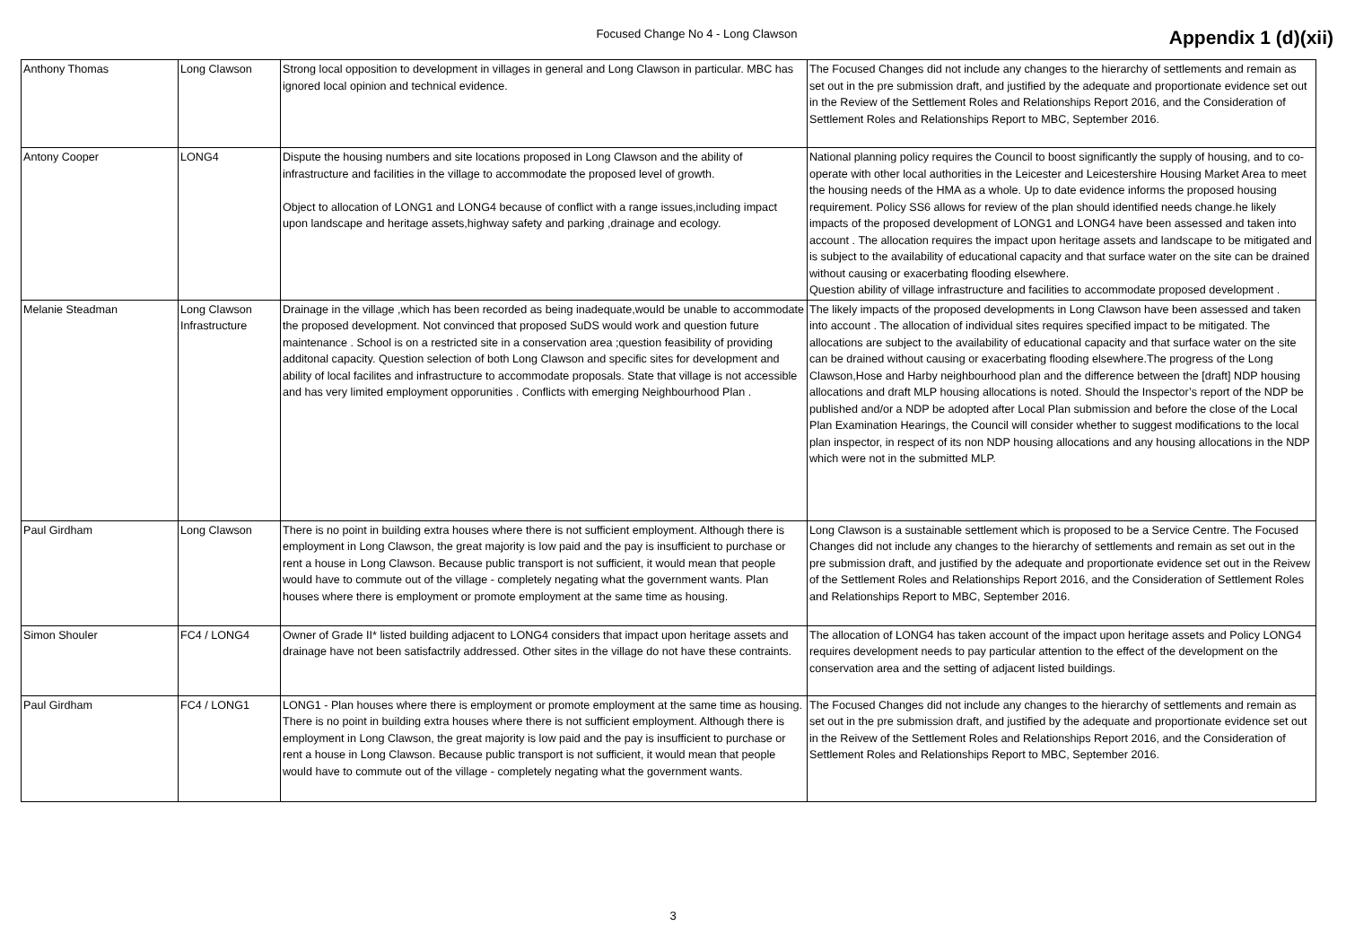Focused Change No 4 - Long Clawson
Appendix 1 (d)(xii)
| Anthony Thomas | Long Clawson | Strong local opposition to development in villages in general and Long Clawson in particular. MBC has ignored local opinion and technical evidence. | The Focused Changes did not include any changes to the hierarchy of settlements and remain as set out in the pre submission draft, and justified by the adequate and proportionate evidence set out in the Review of the Settlement Roles and Relationships Report 2016, and the Consideration of Settlement Roles and Relationships Report to MBC, September 2016. |
| Antony Cooper | LONG4 | Dispute the housing numbers and site locations proposed in Long Clawson and the ability of infrastructure and facilities in the village to accommodate the proposed level of growth. Object to allocation of LONG1 and LONG4 because of conflict with a range issues,including impact upon landscape and heritage assets,highway safety and parking ,drainage and ecology. | National planning policy requires the Council to boost significantly the supply of housing, and to co-operate with other local authorities in the Leicester and Leicestershire Housing Market Area to meet the housing needs of the HMA as a whole. Up to date evidence informs the proposed housing requirement. Policy SS6 allows for review of the plan should identified needs change.he likely impacts of the proposed development of LONG1 and LONG4 have been assessed and taken into account . The allocation requires the impact upon heritage assets and landscape to be mitigated and is subject to the availability of educational capacity and that surface water on the site can be drained without causing or exacerbating flooding elsewhere. Question ability of village infrastructure and facilities to accommodate proposed development . |
| Melanie Steadman | Long Clawson Infrastructure | Drainage in the village ,which has been recorded as being inadequate,would be unable to accommodate the proposed development. Not convinced that proposed SuDS would work and question future maintenance . School is on a restricted site in a conservation area ;question feasibility of providing additonal capacity. Question selection of both Long Clawson and specific sites for development and ability of local facilites and infrastructure to accommodate proposals. State that village is not accessible and has very limited employment opporunities . Conflicts with emerging Neighbourhood Plan . | The likely impacts of the proposed developments in Long Clawson have been assessed and taken into account . The allocation of individual sites requires specified impact to be mitigated. The allocations are subject to the availability of educational capacity and that surface water on the site can be drained without causing or exacerbating flooding elsewhere.The progress of the Long Clawson,Hose and Harby neighbourhood plan and the difference between the [draft] NDP housing allocations and draft MLP housing allocations is noted. Should the Inspector’s report of the NDP be published and/or a NDP be adopted after Local Plan submission and before the close of the Local Plan Examination Hearings, the Council will consider whether to suggest modifications to the local plan inspector, in respect of its non NDP housing allocations and any housing allocations in the NDP which were not in the submitted MLP. |
| Paul Girdham | Long Clawson | There is no point in building extra houses where there is not sufficient employment. Although there is employment in Long Clawson, the great majority is low paid and the pay is insufficient to purchase or rent a house in Long Clawson. Because public transport is not sufficient, it would mean that people would have to commute out of the village - completely negating what the government wants. Plan houses where there is employment or promote employment at the same time as housing. | Long Clawson is a sustainable settlement which is proposed to be a Service Centre. The Focused Changes did not include any changes to the hierarchy of settlements and remain as set out in the pre submission draft, and justified by the adequate and proportionate evidence set out in the Reivew of the Settlement Roles and Relationships Report 2016, and the Consideration of Settlement Roles and Relationships Report to MBC, September 2016. |
| Simon Shouler | FC4 / LONG4 | Owner of Grade II* listed building adjacent to LONG4 considers that impact upon heritage assets and drainage have not been satisfactrily addressed. Other sites in the village do not have these contraints. | The allocation of LONG4 has taken account of the impact upon heritage assets and Policy LONG4 requires development needs to pay particular attention to the effect of the development on the conservation area and the setting of adjacent listed buildings. |
| Paul Girdham | FC4 / LONG1 | LONG1 - Plan houses where there is employment or promote employment at the same time as housing. There is no point in building extra houses where there is not sufficient employment. Although there is employment in Long Clawson, the great majority is low paid and the pay is insufficient to purchase or rent a house in Long Clawson. Because public transport is not sufficient, it would mean that people would have to commute out of the village - completely negating what the government wants. | The Focused Changes did not include any changes to the hierarchy of settlements and remain as set out in the pre submission draft, and justified by the adequate and proportionate evidence set out in the Reivew of the Settlement Roles and Relationships Report 2016, and the Consideration of Settlement Roles and Relationships Report to MBC, September 2016. |
3